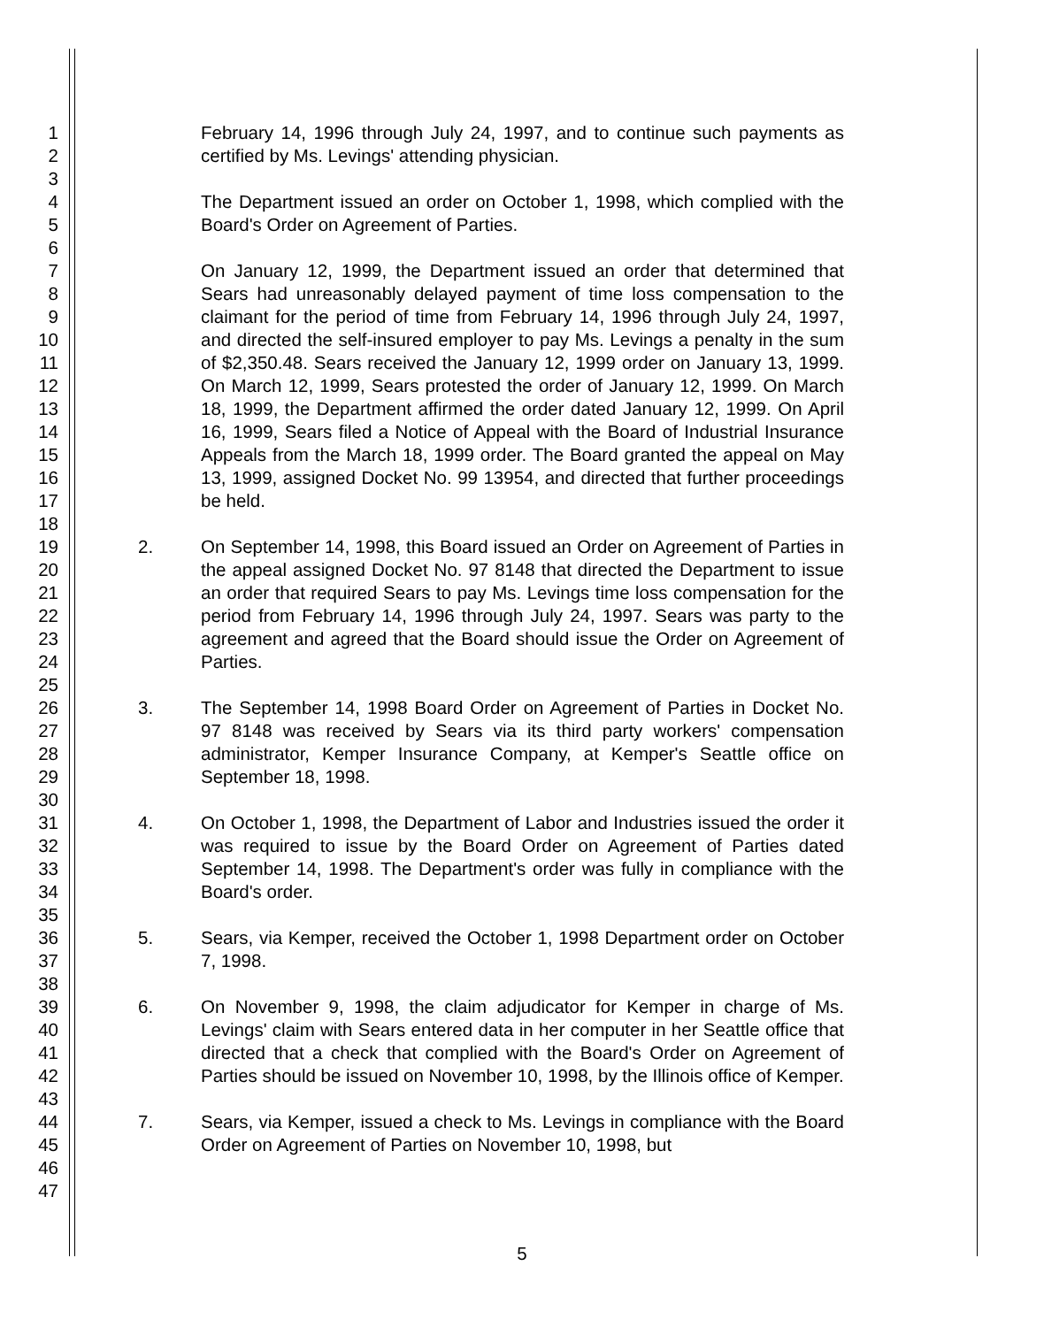1
2
3
4
5
6
7
8
9
10
11
12
13
14
15
16
17
18
19
20
21
22
23
24
25
26
27
28
29
30
31
32
33
34
35
36
37
38
39
40
41
42
43
44
45
46
47
February 14, 1996 through July 24, 1997, and to continue such payments as certified by Ms. Levings' attending physician.
The Department issued an order on October 1, 1998, which complied with the Board's Order on Agreement of Parties.
On January 12, 1999, the Department issued an order that determined that Sears had unreasonably delayed payment of time loss compensation to the claimant for the period of time from February 14, 1996 through July 24, 1997, and directed the self-insured employer to pay Ms. Levings a penalty in the sum of $2,350.48. Sears received the January 12, 1999 order on January 13, 1999. On March 12, 1999, Sears protested the order of January 12, 1999. On March 18, 1999, the Department affirmed the order dated January 12, 1999. On April 16, 1999, Sears filed a Notice of Appeal with the Board of Industrial Insurance Appeals from the March 18, 1999 order. The Board granted the appeal on May 13, 1999, assigned Docket No. 99 13954, and directed that further proceedings be held.
2. On September 14, 1998, this Board issued an Order on Agreement of Parties in the appeal assigned Docket No. 97 8148 that directed the Department to issue an order that required Sears to pay Ms. Levings time loss compensation for the period from February 14, 1996 through July 24, 1997. Sears was party to the agreement and agreed that the Board should issue the Order on Agreement of Parties.
3. The September 14, 1998 Board Order on Agreement of Parties in Docket No. 97 8148 was received by Sears via its third party workers' compensation administrator, Kemper Insurance Company, at Kemper's Seattle office on September 18, 1998.
4. On October 1, 1998, the Department of Labor and Industries issued the order it was required to issue by the Board Order on Agreement of Parties dated September 14, 1998. The Department's order was fully in compliance with the Board's order.
5. Sears, via Kemper, received the October 1, 1998 Department order on October 7, 1998.
6. On November 9, 1998, the claim adjudicator for Kemper in charge of Ms. Levings' claim with Sears entered data in her computer in her Seattle office that directed that a check that complied with the Board's Order on Agreement of Parties should be issued on November 10, 1998, by the Illinois office of Kemper.
7. Sears, via Kemper, issued a check to Ms. Levings in compliance with the Board Order on Agreement of Parties on November 10, 1998, but
5